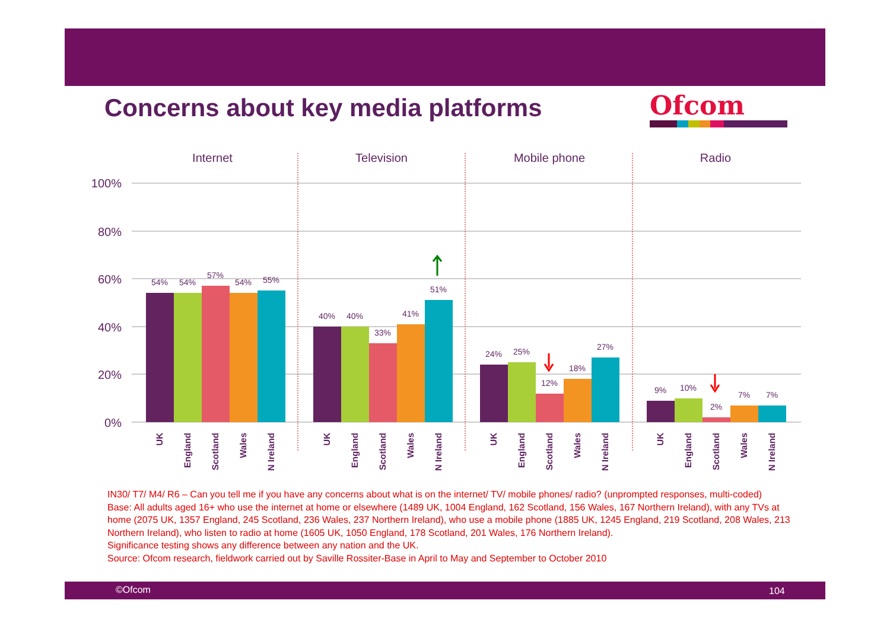Concerns about key media platforms
Ofcom
100%
80%
60%
40%
20%
0%
Internet
Television
Mobile phone
Radio
54%
54%
57%
54%
55%
40%
40%
33%
41%
51%
24%
25%
12%
18%
27%
9%
10%
2%
7%
7%
UK
England
Scotland
Wales
N Ireland
UK
England
Scotland
Wales
N Ireland
UK
England
Scotland
Wales
N Ireland
UK
England
Scotland
Wales
N Ireland
IN30/ T7/ M4/ R6 – Can you tell me if you have any concerns about what is on the internet/ TV/ mobile phones/ radio? (unprompted responses, multi-coded)
Base: All adults aged 16+ who use the internet at home or elsewhere (1489 UK, 1004 England, 162 Scotland, 156 Wales, 167 Northern Ireland), with any TVs at home (2075 UK, 1357 England, 245 Scotland, 236 Wales, 237 Northern Ireland), who use a mobile phone (1885 UK, 1245 England, 219 Scotland, 208 Wales, 213 Northern Ireland), who listen to radio at home (1605 UK, 1050 England, 178 Scotland, 201 Wales, 176 Northern Ireland).
Significance testing shows any difference between any nation and the UK.
Source: Ofcom research, fieldwork carried out by Saville Rossiter-Base in April to May and September to October 2010
©Ofcom 104